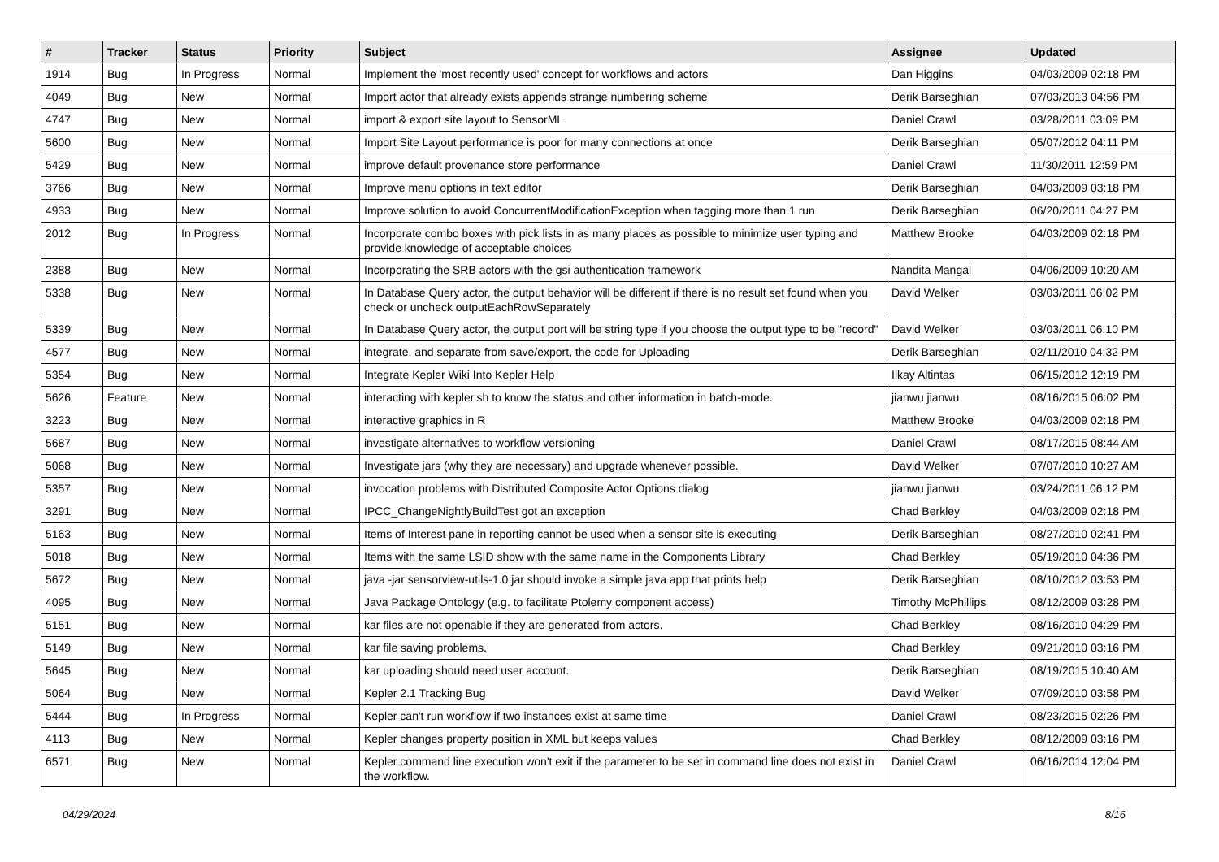| # | Tracker | Status | Priority | Subject | Assignee | Updated |
| --- | --- | --- | --- | --- | --- | --- |
| 1914 | Bug | In Progress | Normal | Implement the 'most recently used' concept for workflows and actors | Dan Higgins | 04/03/2009 02:18 PM |
| 4049 | Bug | New | Normal | Import actor that already exists appends strange numbering scheme | Derik Barseghian | 07/03/2013 04:56 PM |
| 4747 | Bug | New | Normal | import & export site layout to SensorML | Daniel Crawl | 03/28/2011 03:09 PM |
| 5600 | Bug | New | Normal | Import Site Layout performance is poor for many connections at once | Derik Barseghian | 05/07/2012 04:11 PM |
| 5429 | Bug | New | Normal | improve default provenance store performance | Daniel Crawl | 11/30/2011 12:59 PM |
| 3766 | Bug | New | Normal | Improve menu options in text editor | Derik Barseghian | 04/03/2009 03:18 PM |
| 4933 | Bug | New | Normal | Improve solution to avoid ConcurrentModificationException when tagging more than 1 run | Derik Barseghian | 06/20/2011 04:27 PM |
| 2012 | Bug | In Progress | Normal | Incorporate combo boxes with pick lists in as many places as possible to minimize user typing and provide knowledge of acceptable choices | Matthew Brooke | 04/03/2009 02:18 PM |
| 2388 | Bug | New | Normal | Incorporating the SRB actors with the gsi authentication framework | Nandita Mangal | 04/06/2009 10:20 AM |
| 5338 | Bug | New | Normal | In Database Query actor, the output behavior will be different if there is no result set found when you check or uncheck outputEachRowSeparately | David Welker | 03/03/2011 06:02 PM |
| 5339 | Bug | New | Normal | In Database Query actor, the output port will be string type if you choose the output type to be "record" | David Welker | 03/03/2011 06:10 PM |
| 4577 | Bug | New | Normal | integrate, and separate from save/export, the code for Uploading | Derik Barseghian | 02/11/2010 04:32 PM |
| 5354 | Bug | New | Normal | Integrate Kepler Wiki Into Kepler Help | Ilkay Altintas | 06/15/2012 12:19 PM |
| 5626 | Feature | New | Normal | interacting with kepler.sh to know the status and other information in batch-mode. | jianwu jianwu | 08/16/2015 06:02 PM |
| 3223 | Bug | New | Normal | interactive graphics in R | Matthew Brooke | 04/03/2009 02:18 PM |
| 5687 | Bug | New | Normal | investigate alternatives to workflow versioning | Daniel Crawl | 08/17/2015 08:44 AM |
| 5068 | Bug | New | Normal | Investigate jars (why they are necessary) and upgrade whenever possible. | David Welker | 07/07/2010 10:27 AM |
| 5357 | Bug | New | Normal | invocation problems with Distributed Composite Actor Options dialog | jianwu jianwu | 03/24/2011 06:12 PM |
| 3291 | Bug | New | Normal | IPCC_ChangeNightlyBuildTest got an exception | Chad Berkley | 04/03/2009 02:18 PM |
| 5163 | Bug | New | Normal | Items of Interest pane in reporting cannot be used when a sensor site is executing | Derik Barseghian | 08/27/2010 02:41 PM |
| 5018 | Bug | New | Normal | Items with the same LSID show with the same name in the Components Library | Chad Berkley | 05/19/2010 04:36 PM |
| 5672 | Bug | New | Normal | java -jar sensorview-utils-1.0.jar should invoke a simple java app that prints help | Derik Barseghian | 08/10/2012 03:53 PM |
| 4095 | Bug | New | Normal | Java Package Ontology (e.g. to facilitate Ptolemy component access) | Timothy McPhillips | 08/12/2009 03:28 PM |
| 5151 | Bug | New | Normal | kar files are not openable if they are generated from actors. | Chad Berkley | 08/16/2010 04:29 PM |
| 5149 | Bug | New | Normal | kar file saving problems. | Chad Berkley | 09/21/2010 03:16 PM |
| 5645 | Bug | New | Normal | kar uploading should need user account. | Derik Barseghian | 08/19/2015 10:40 AM |
| 5064 | Bug | New | Normal | Kepler 2.1 Tracking Bug | David Welker | 07/09/2010 03:58 PM |
| 5444 | Bug | In Progress | Normal | Kepler can't run workflow if two instances exist at same time | Daniel Crawl | 08/23/2015 02:26 PM |
| 4113 | Bug | New | Normal | Kepler changes property position in XML but keeps values | Chad Berkley | 08/12/2009 03:16 PM |
| 6571 | Bug | New | Normal | Kepler command line execution won't exit if the parameter to be set in command line does not exist in the workflow. | Daniel Crawl | 06/16/2014 12:04 PM |
04/29/2024 8/16